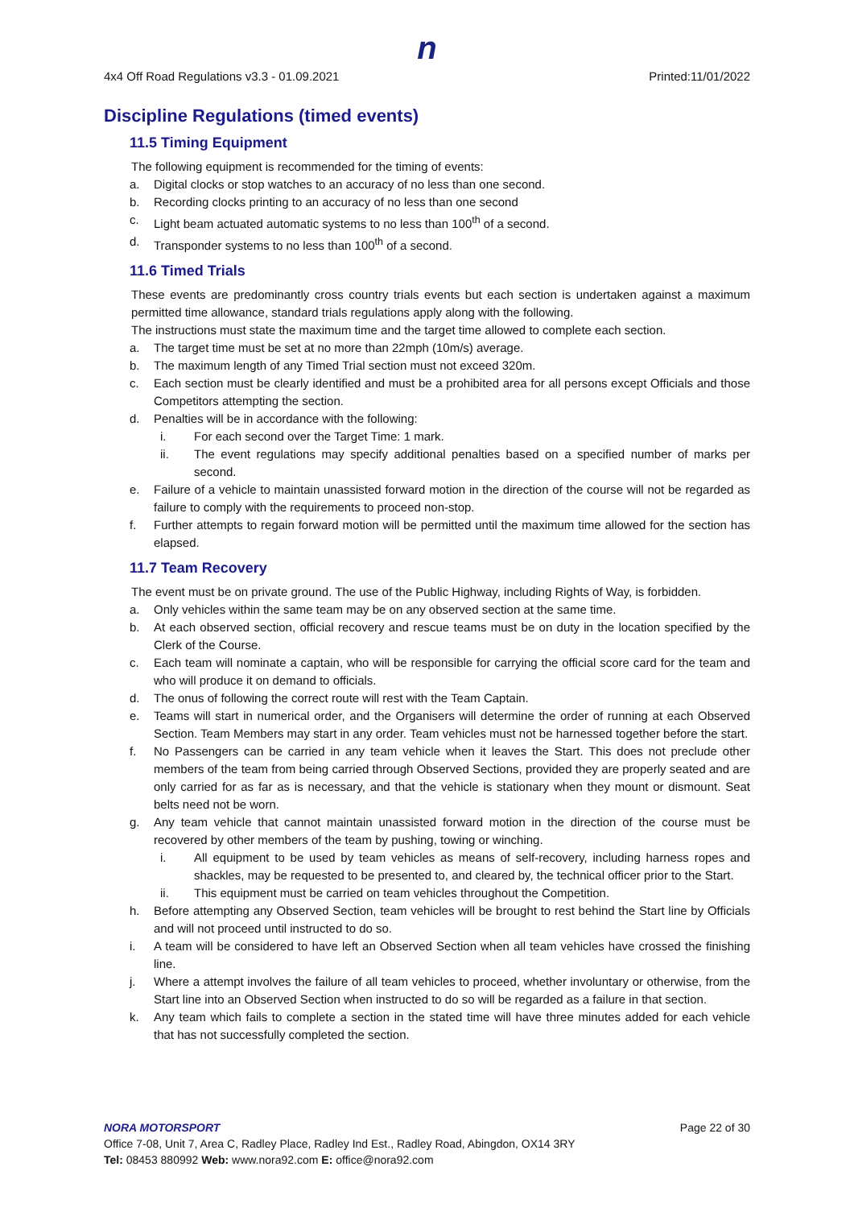n
4x4 Off Road Regulations v3.3 - 01.09.2021 Printed:11/01/2022
Discipline Regulations (timed events)
11.5 Timing Equipment
The following equipment is recommended for the timing of events:
a. Digital clocks or stop watches to an accuracy of no less than one second.
b. Recording clocks printing to an accuracy of no less than one second
c. Light beam actuated automatic systems to no less than 100<sup>th</sup> of a second.
d. Transponder systems to no less than 100<sup>th</sup> of a second.
11.6 Timed Trials
These events are predominantly cross country trials events but each section is undertaken against a maximum permitted time allowance, standard trials regulations apply along with the following.
The instructions must state the maximum time and the target time allowed to complete each section.
a. The target time must be set at no more than 22mph (10m/s) average.
b. The maximum length of any Timed Trial section must not exceed 320m.
c. Each section must be clearly identified and must be a prohibited area for all persons except Officials and those Competitors attempting the section.
d. Penalties will be in accordance with the following:
i. For each second over the Target Time: 1 mark.
ii. The event regulations may specify additional penalties based on a specified number of marks per second.
e. Failure of a vehicle to maintain unassisted forward motion in the direction of the course will not be regarded as failure to comply with the requirements to proceed non-stop.
f. Further attempts to regain forward motion will be permitted until the maximum time allowed for the section has elapsed.
11.7 Team Recovery
The event must be on private ground. The use of the Public Highway, including Rights of Way, is forbidden.
a. Only vehicles within the same team may be on any observed section at the same time.
b. At each observed section, official recovery and rescue teams must be on duty in the location specified by the Clerk of the Course.
c. Each team will nominate a captain, who will be responsible for carrying the official score card for the team and who will produce it on demand to officials.
d. The onus of following the correct route will rest with the Team Captain.
e. Teams will start in numerical order, and the Organisers will determine the order of running at each Observed Section. Team Members may start in any order. Team vehicles must not be harnessed together before the start.
f. No Passengers can be carried in any team vehicle when it leaves the Start. This does not preclude other members of the team from being carried through Observed Sections, provided they are properly seated and are only carried for as far as is necessary, and that the vehicle is stationary when they mount or dismount. Seat belts need not be worn.
g. Any team vehicle that cannot maintain unassisted forward motion in the direction of the course must be recovered by other members of the team by pushing, towing or winching.
i. All equipment to be used by team vehicles as means of self-recovery, including harness ropes and shackles, may be requested to be presented to, and cleared by, the technical officer prior to the Start.
ii. This equipment must be carried on team vehicles throughout the Competition.
h. Before attempting any Observed Section, team vehicles will be brought to rest behind the Start line by Officials and will not proceed until instructed to do so.
i. A team will be considered to have left an Observed Section when all team vehicles have crossed the finishing line.
j. Where a attempt involves the failure of all team vehicles to proceed, whether involuntary or otherwise, from the Start line into an Observed Section when instructed to do so will be regarded as a failure in that section.
k. Any team which fails to complete a section in the stated time will have three minutes added for each vehicle that has not successfully completed the section.
NORA MOTORSPORT Page 22 of 30
Office 7-08, Unit 7, Area C, Radley Place, Radley Ind Est., Radley Road, Abingdon, OX14 3RY
Tel: 08453 880992 Web: www.nora92.com E: office@nora92.com